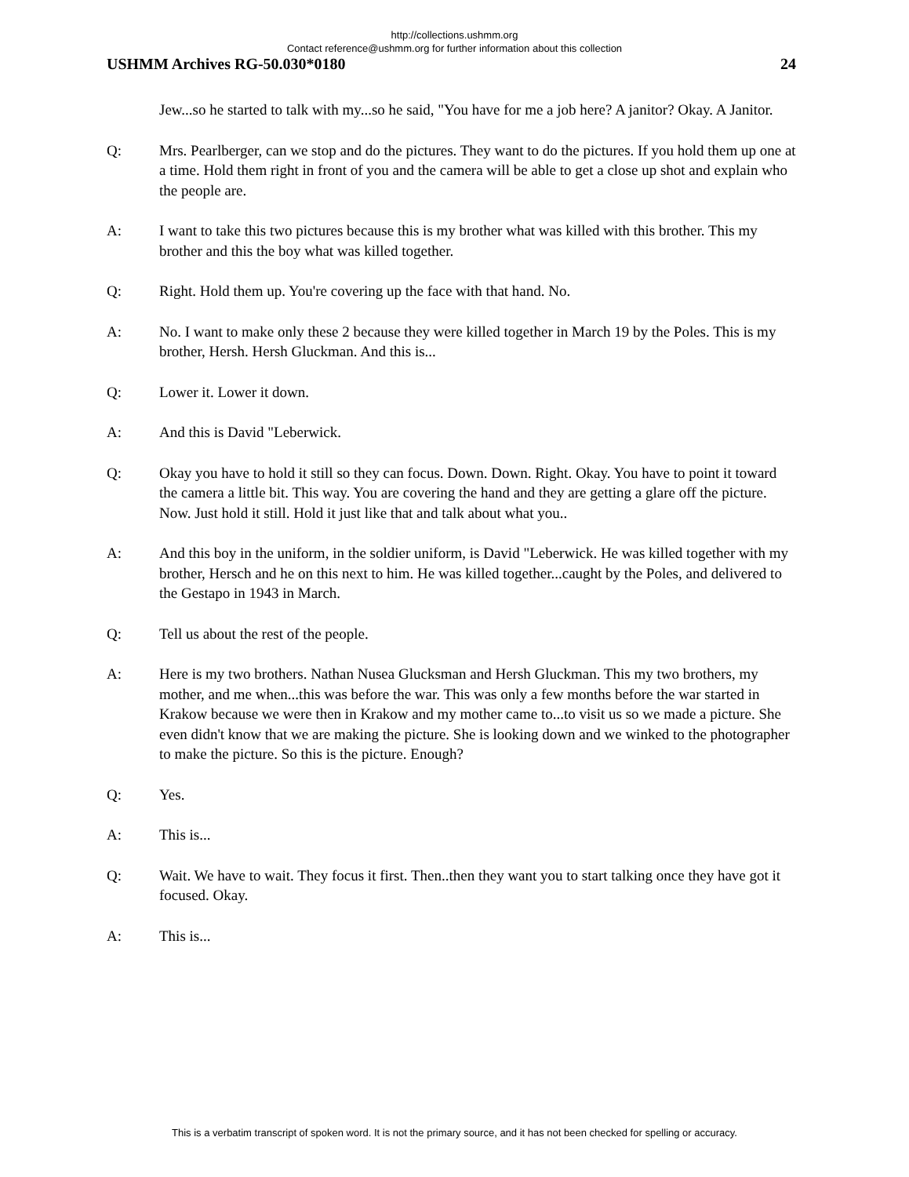http://collections.ushmm.org
Contact reference@ushmm.org for further information about this collection
USHMM Archives RG-50.030*0180 24
Jew...so he started to talk with my...so he said, "You have for me a job here? A janitor? Okay. A Janitor.
Q: Mrs. Pearlberger, can we stop and do the pictures. They want to do the pictures. If you hold them up one at a time. Hold them right in front of you and the camera will be able to get a close up shot and explain who the people are.
A: I want to take this two pictures because this is my brother what was killed with this brother. This my brother and this the boy what was killed together.
Q: Right. Hold them up. You're covering up the face with that hand. No.
A: No. I want to make only these 2 because they were killed together in March 19 by the Poles. This is my brother, Hersh. Hersh Gluckman. And this is...
Q: Lower it. Lower it down.
A: And this is David "Leberwick.
Q: Okay you have to hold it still so they can focus. Down. Down. Right. Okay. You have to point it toward the camera a little bit. This way. You are covering the hand and they are getting a glare off the picture. Now. Just hold it still. Hold it just like that and talk about what you..
A: And this boy in the uniform, in the soldier uniform, is David "Leberwick. He was killed together with my brother, Hersch and he on this next to him. He was killed together...caught by the Poles, and delivered to the Gestapo in 1943 in March.
Q: Tell us about the rest of the people.
A: Here is my two brothers. Nathan Nusea Glucksman and Hersh Gluckman. This my two brothers, my mother, and me when...this was before the war. This was only a few months before the war started in Krakow because we were then in Krakow and my mother came to...to visit us so we made a picture. She even didn't know that we are making the picture. She is looking down and we winked to the photographer to make the picture. So this is the picture. Enough?
Q: Yes.
A: This is...
Q: Wait. We have to wait. They focus it first. Then..then they want you to start talking once they have got it focused. Okay.
A: This is...
This is a verbatim transcript of spoken word. It is not the primary source, and it has not been checked for spelling or accuracy.